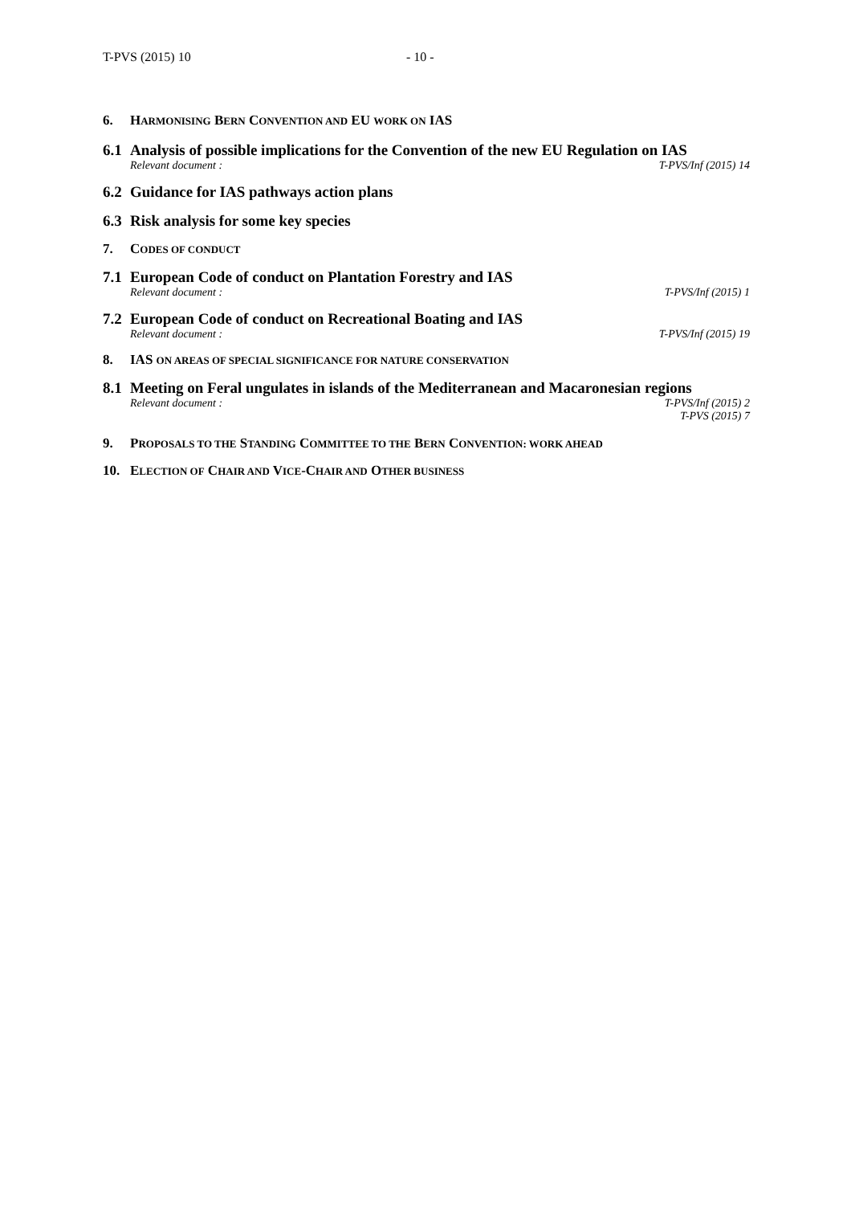T-PVS (2015) 10 - 10 -
6. HARMONISING BERN CONVENTION AND EU WORK ON IAS
6.1 Analysis of possible implications for the Convention of the new EU Regulation on IAS
Relevant document : T-PVS/Inf (2015) 14
6.2 Guidance for IAS pathways action plans
6.3 Risk analysis for some key species
7. CODES OF CONDUCT
7.1 European Code of conduct on Plantation Forestry and IAS
Relevant document : T-PVS/Inf (2015) 1
7.2 European Code of conduct on Recreational Boating and IAS
Relevant document : T-PVS/Inf (2015) 19
8. IAS ON AREAS OF SPECIAL SIGNIFICANCE FOR NATURE CONSERVATION
8.1 Meeting on Feral ungulates in islands of the Mediterranean and Macaronesian regions
Relevant document : T-PVS/Inf (2015) 2
T-PVS (2015) 7
9. PROPOSALS TO THE STANDING COMMITTEE TO THE BERN CONVENTION: WORK AHEAD
10. ELECTION OF CHAIR AND VICE-CHAIR AND OTHER BUSINESS